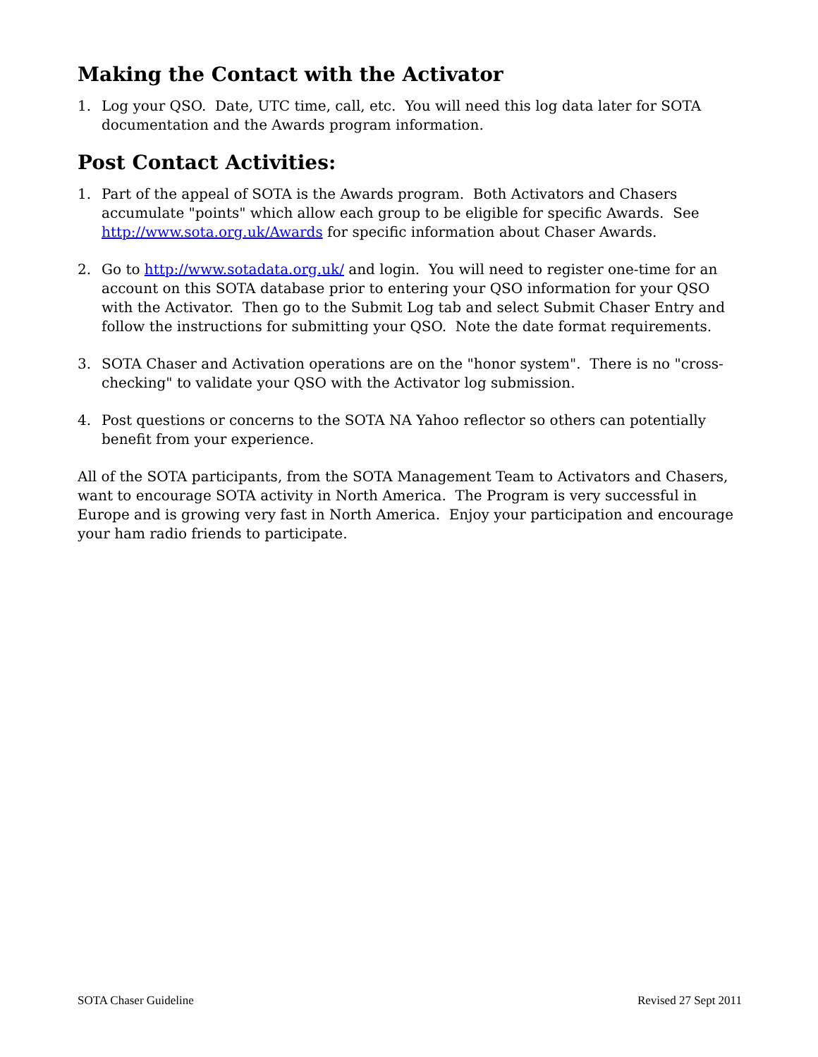Making the Contact with the Activator
1. Log your QSO. Date, UTC time, call, etc. You will need this log data later for SOTA documentation and the Awards program information.
Post Contact Activities:
1. Part of the appeal of SOTA is the Awards program. Both Activators and Chasers accumulate "points" which allow each group to be eligible for specific Awards. See http://www.sota.org.uk/Awards for specific information about Chaser Awards.
2. Go to http://www.sotadata.org.uk/ and login. You will need to register one-time for an account on this SOTA database prior to entering your QSO information for your QSO with the Activator. Then go to the Submit Log tab and select Submit Chaser Entry and follow the instructions for submitting your QSO. Note the date format requirements.
3. SOTA Chaser and Activation operations are on the "honor system". There is no "cross-checking" to validate your QSO with the Activator log submission.
4. Post questions or concerns to the SOTA NA Yahoo reflector so others can potentially benefit from your experience.
All of the SOTA participants, from the SOTA Management Team to Activators and Chasers, want to encourage SOTA activity in North America. The Program is very successful in Europe and is growing very fast in North America. Enjoy your participation and encourage your ham radio friends to participate.
SOTA Chaser Guideline Revised 27 Sept 2011